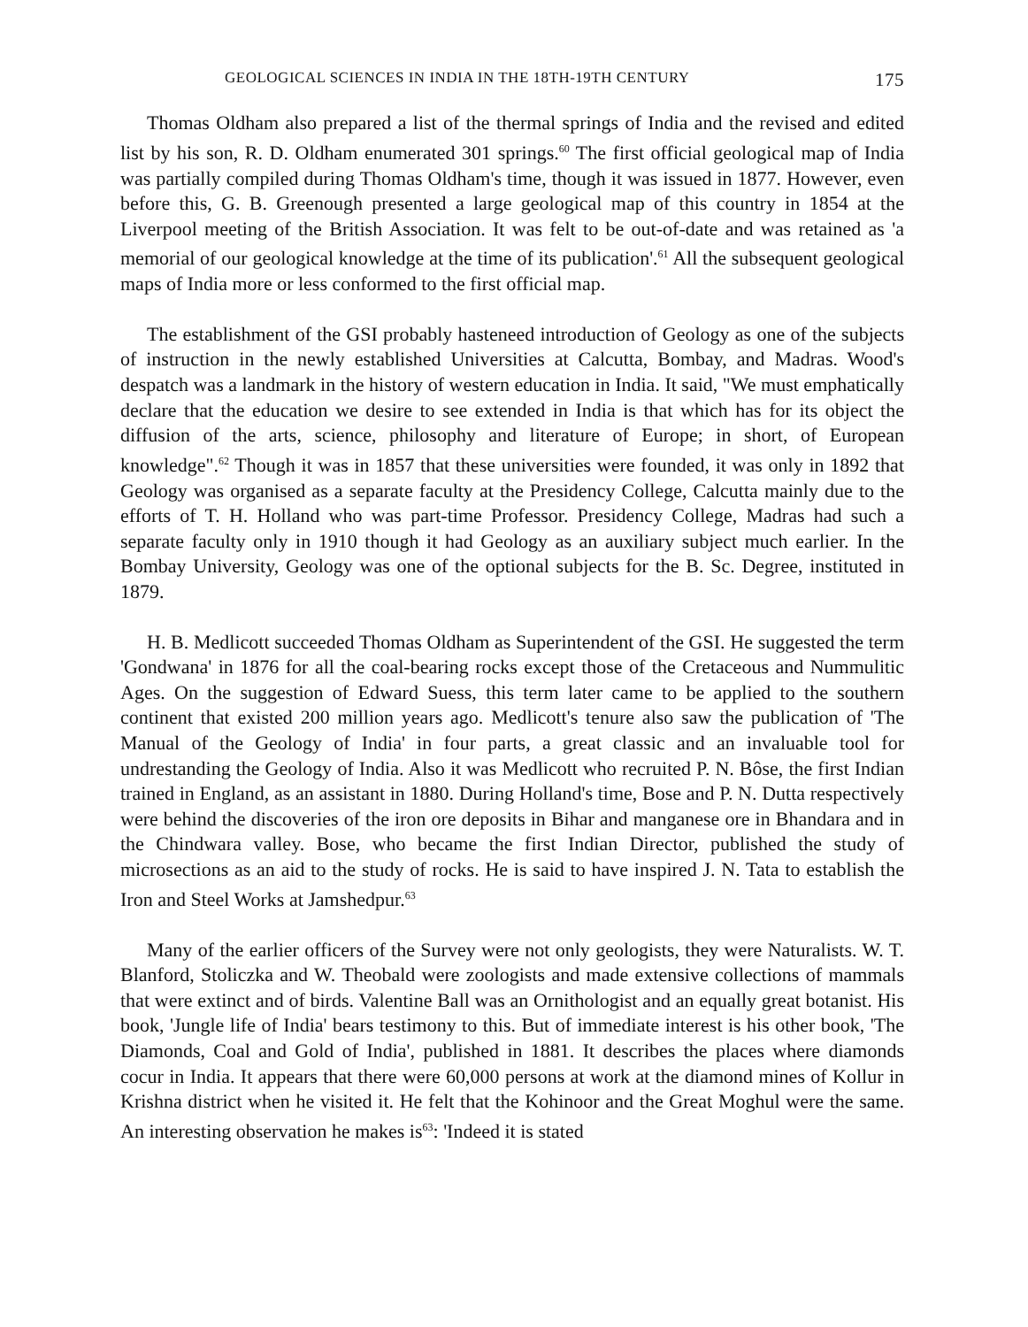GEOLOGICAL SCIENCES IN INDIA IN THE 18TH-19TH CENTURY 175
Thomas Oldham also prepared a list of the thermal springs of India and the revised and edited list by his son, R. D. Oldham enumerated 301 springs.<sup>60</sup> The first official geological map of India was partially compiled during Thomas Oldham's time, though it was issued in 1877. However, even before this, G. B. Greenough presented a large geological map of this country in 1854 at the Liverpool meeting of the British Association. It was felt to be out-of-date and was retained as 'a memorial of our geological knowledge at the time of its publication'.<sup>61</sup> All the subsequent geological maps of India more or less conformed to the first official map.
The establishment of the GSI probably hasteneed introduction of Geology as one of the subjects of instruction in the newly established Universities at Calcutta, Bombay, and Madras. Wood's despatch was a landmark in the history of western education in India. It said, "We must emphatically declare that the education we desire to see extended in India is that which has for its object the diffusion of the arts, science, philosophy and literature of Europe; in short, of European knowledge".<sup>62</sup> Though it was in 1857 that these universities were founded, it was only in 1892 that Geology was organised as a separate faculty at the Presidency College, Calcutta mainly due to the efforts of T. H. Holland who was part-time Professor. Presidency College, Madras had such a separate faculty only in 1910 though it had Geology as an auxiliary subject much earlier. In the Bombay University, Geology was one of the optional subjects for the B. Sc. Degree, instituted in 1879.
H. B. Medlicott succeeded Thomas Oldham as Superintendent of the GSI. He suggested the term 'Gondwana' in 1876 for all the coal-bearing rocks except those of the Cretaceous and Nummulitic Ages. On the suggestion of Edward Suess, this term later came to be applied to the southern continent that existed 200 million years ago. Medlicott's tenure also saw the publication of 'The Manual of the Geology of India' in four parts, a great classic and an invaluable tool for undrestanding the Geology of India. Also it was Medlicott who recruited P. N. Bôse, the first Indian trained in England, as an assistant in 1880. During Holland's time, Bose and P. N. Dutta respectively were behind the discoveries of the iron ore deposits in Bihar and manganese ore in Bhandara and in the Chindwara valley. Bose, who became the first Indian Director, published the study of microsections as an aid to the study of rocks. He is said to have inspired J. N. Tata to establish the Iron and Steel Works at Jamshedpur.<sup>63</sup>
Many of the earlier officers of the Survey were not only geologists, they were Naturalists. W. T. Blanford, Stoliczka and W. Theobald were zoologists and made extensive collections of mammals that were extinct and of birds. Valentine Ball was an Ornithologist and an equally great botanist. His book, 'Jungle life of India' bears testimony to this. But of immediate interest is his other book, 'The Diamonds, Coal and Gold of India', published in 1881. It describes the places where diamonds cocur in India. It appears that there were 60,000 persons at work at the diamond mines of Kollur in Krishna district when he visited it. He felt that the Kohinoor and the Great Moghul were the same. An interesting observation he makes is<sup>63</sup>: 'Indeed it is stated